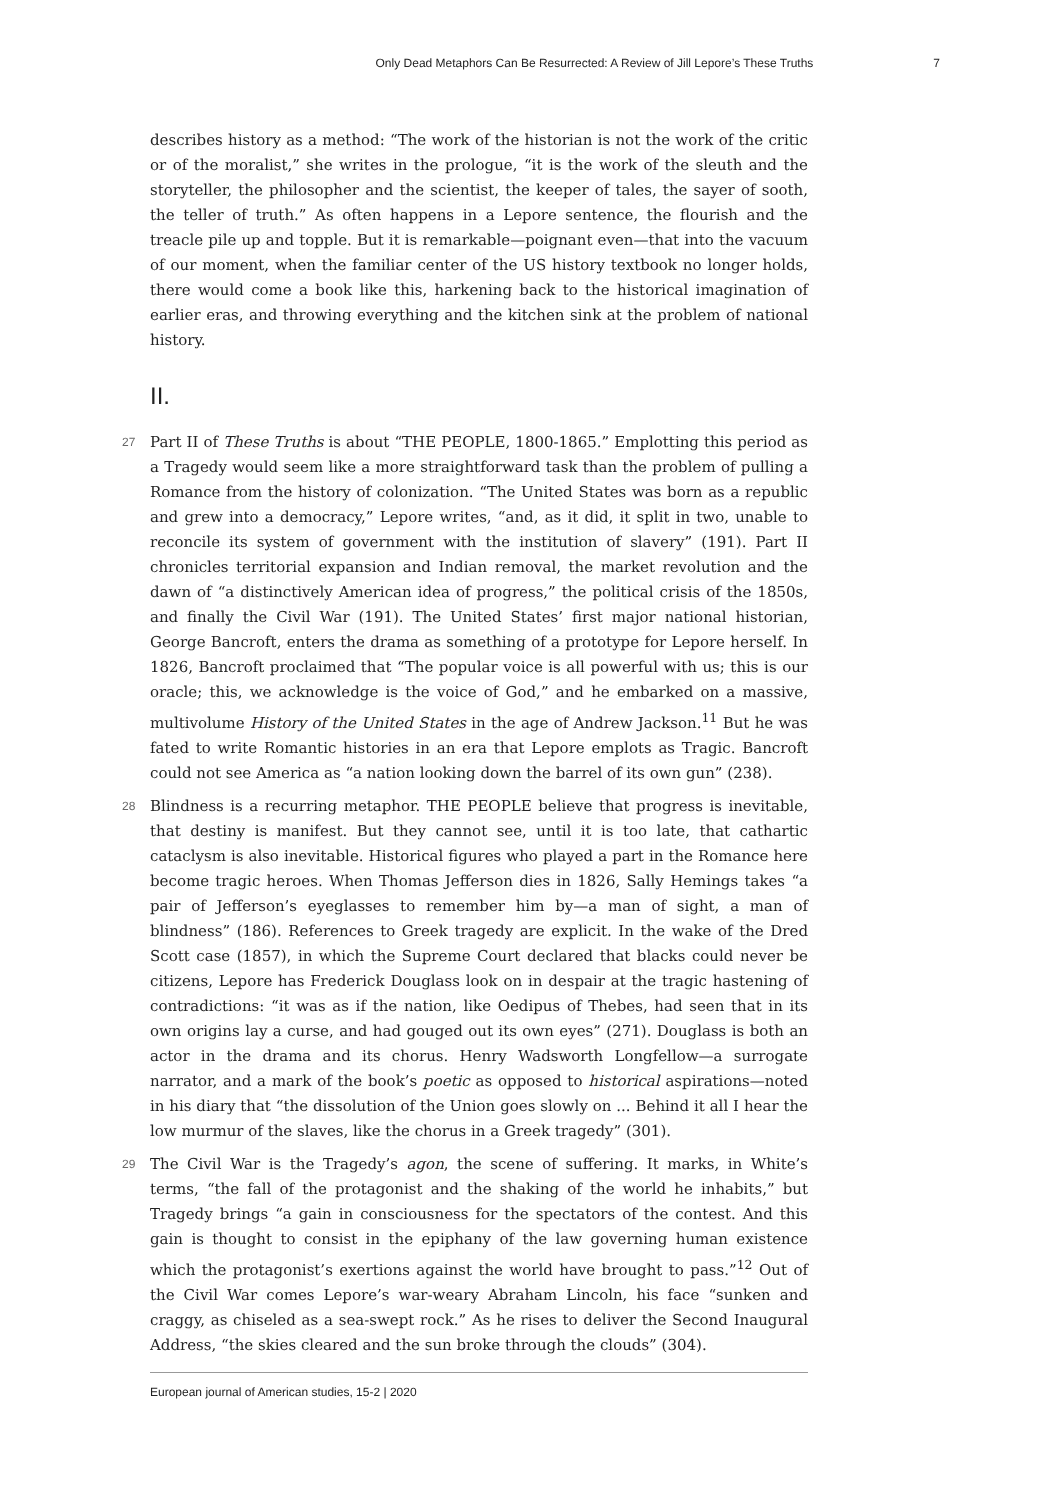Only Dead Metaphors Can Be Resurrected: A Review of Jill Lepore’s These Truths 7
describes history as a method: “The work of the historian is not the work of the critic or of the moralist,” she writes in the prologue, “it is the work of the sleuth and the storyteller, the philosopher and the scientist, the keeper of tales, the sayer of sooth, the teller of truth.” As often happens in a Lepore sentence, the flourish and the treacle pile up and topple. But it is remarkable—poignant even—that into the vacuum of our moment, when the familiar center of the US history textbook no longer holds, there would come a book like this, harkening back to the historical imagination of earlier eras, and throwing everything and the kitchen sink at the problem of national history.
II.
27 Part II of These Truths is about “THE PEOPLE, 1800-1865.” Emplotting this period as a Tragedy would seem like a more straightforward task than the problem of pulling a Romance from the history of colonization. “The United States was born as a republic and grew into a democracy,” Lepore writes, “and, as it did, it split in two, unable to reconcile its system of government with the institution of slavery” (191). Part II chronicles territorial expansion and Indian removal, the market revolution and the dawn of “a distinctively American idea of progress,” the political crisis of the 1850s, and finally the Civil War (191). The United States’ first major national historian, George Bancroft, enters the drama as something of a prototype for Lepore herself. In 1826, Bancroft proclaimed that “The popular voice is all powerful with us; this is our oracle; this, we acknowledge is the voice of God,” and he embarked on a massive, multivolume History of the United States in the age of Andrew Jackson.<sup>11</sup> But he was fated to write Romantic histories in an era that Lepore emplots as Tragic. Bancroft could not see America as “a nation looking down the barrel of its own gun” (238).
28 Blindness is a recurring metaphor. THE PEOPLE believe that progress is inevitable, that destiny is manifest. But they cannot see, until it is too late, that cathartic cataclysm is also inevitable. Historical figures who played a part in the Romance here become tragic heroes. When Thomas Jefferson dies in 1826, Sally Hemings takes “a pair of Jefferson’s eyeglasses to remember him by—a man of sight, a man of blindness” (186). References to Greek tragedy are explicit. In the wake of the Dred Scott case (1857), in which the Supreme Court declared that blacks could never be citizens, Lepore has Frederick Douglass look on in despair at the tragic hastening of contradictions: “it was as if the nation, like Oedipus of Thebes, had seen that in its own origins lay a curse, and had gouged out its own eyes” (271). Douglass is both an actor in the drama and its chorus. Henry Wadsworth Longfellow—a surrogate narrator, and a mark of the book’s poetic as opposed to historical aspirations—noted in his diary that “the dissolution of the Union goes slowly on ... Behind it all I hear the low murmur of the slaves, like the chorus in a Greek tragedy” (301).
29 The Civil War is the Tragedy’s agon, the scene of suffering. It marks, in White’s terms, “the fall of the protagonist and the shaking of the world he inhabits,” but Tragedy brings “a gain in consciousness for the spectators of the contest. And this gain is thought to consist in the epiphany of the law governing human existence which the protagonist’s exertions against the world have brought to pass.”<sup>12</sup> Out of the Civil War comes Lepore’s war-weary Abraham Lincoln, his face “sunken and craggy, as chiseled as a sea-swept rock.” As he rises to deliver the Second Inaugural Address, “the skies cleared and the sun broke through the clouds” (304).
European journal of American studies, 15-2 | 2020